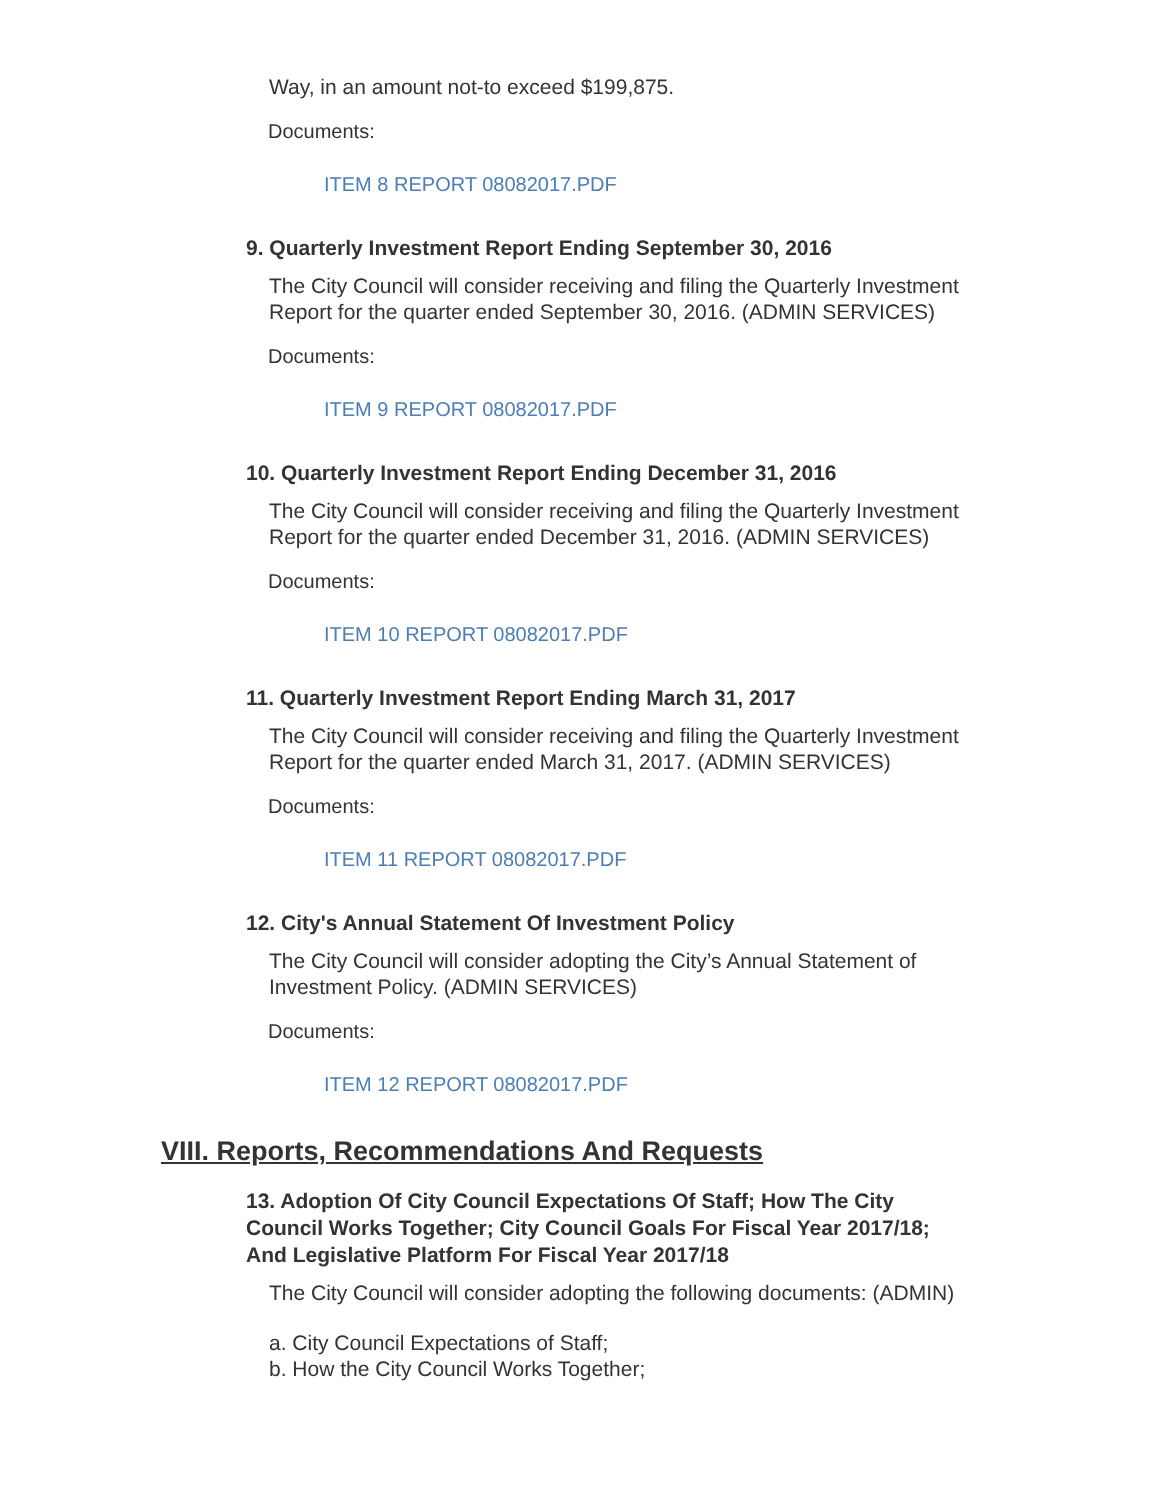Way, in an amount not-to exceed $199,875.
Documents:
ITEM 8 REPORT 08082017.PDF
9. Quarterly Investment Report Ending September 30, 2016
The City Council will consider receiving and filing the Quarterly Investment Report for the quarter ended September 30, 2016. (ADMIN SERVICES)
Documents:
ITEM 9 REPORT 08082017.PDF
10. Quarterly Investment Report Ending December 31, 2016
The City Council will consider receiving and filing the Quarterly Investment Report for the quarter ended December 31, 2016. (ADMIN SERVICES)
Documents:
ITEM 10 REPORT 08082017.PDF
11. Quarterly Investment Report Ending March 31, 2017
The City Council will consider receiving and filing the Quarterly Investment Report for the quarter ended March 31, 2017. (ADMIN SERVICES)
Documents:
ITEM 11 REPORT 08082017.PDF
12. City's Annual Statement Of Investment Policy
The City Council will consider adopting the City’s Annual Statement of Investment Policy. (ADMIN SERVICES)
Documents:
ITEM 12 REPORT 08082017.PDF
VIII. Reports, Recommendations And Requests
13. Adoption Of City Council Expectations Of Staff; How The City Council Works Together; City Council Goals For Fiscal Year 2017/18; And Legislative Platform For Fiscal Year 2017/18
The City Council will consider adopting the following documents: (ADMIN)
a. City Council Expectations of Staff;
b. How the City Council Works Together;